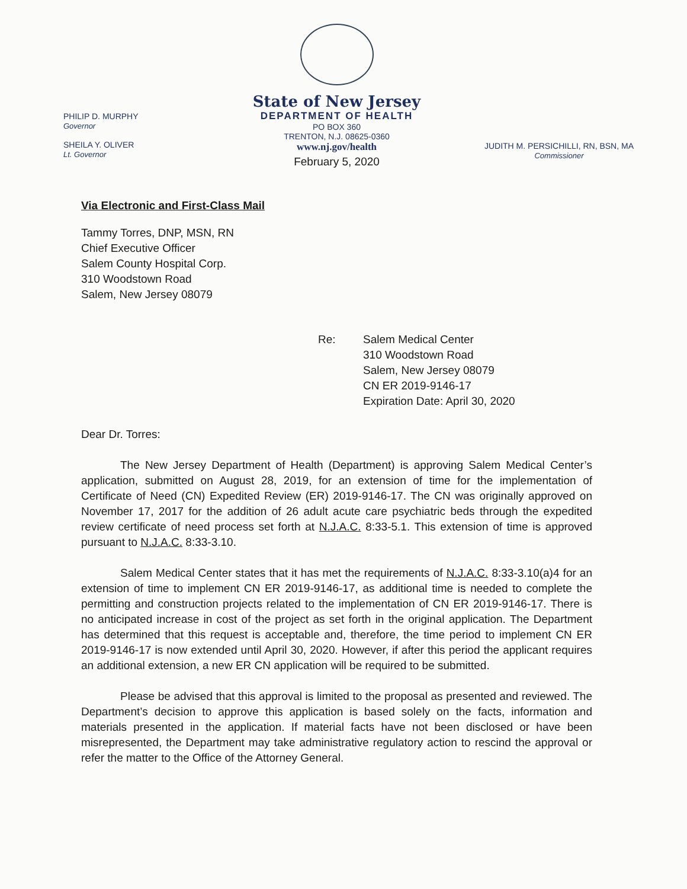State of New Jersey
DEPARTMENT OF HEALTH
PO BOX 360
TRENTON, N.J. 08625-0360
www.nj.gov/health
PHILIP D. MURPHY
Governor
SHEILA Y. OLIVER
Lt. Governor
JUDITH M. PERSICHILLI, RN, BSN, MA
Commissioner
February 5, 2020
Via Electronic and First-Class Mail
Tammy Torres, DNP, MSN, RN
Chief Executive Officer
Salem County Hospital Corp.
310 Woodstown Road
Salem, New Jersey 08079
Re: Salem Medical Center
310 Woodstown Road
Salem, New Jersey 08079
CN ER 2019-9146-17
Expiration Date: April 30, 2020
Dear Dr. Torres:
The New Jersey Department of Health (Department) is approving Salem Medical Center’s application, submitted on August 28, 2019, for an extension of time for the implementation of Certificate of Need (CN) Expedited Review (ER) 2019-9146-17. The CN was originally approved on November 17, 2017 for the addition of 26 adult acute care psychiatric beds through the expedited review certificate of need process set forth at N.J.A.C. 8:33-5.1. This extension of time is approved pursuant to N.J.A.C. 8:33-3.10.
Salem Medical Center states that it has met the requirements of N.J.A.C. 8:33-3.10(a)4 for an extension of time to implement CN ER 2019-9146-17, as additional time is needed to complete the permitting and construction projects related to the implementation of CN ER 2019-9146-17. There is no anticipated increase in cost of the project as set forth in the original application. The Department has determined that this request is acceptable and, therefore, the time period to implement CN ER 2019-9146-17 is now extended until April 30, 2020. However, if after this period the applicant requires an additional extension, a new ER CN application will be required to be submitted.
Please be advised that this approval is limited to the proposal as presented and reviewed. The Department’s decision to approve this application is based solely on the facts, information and materials presented in the application. If material facts have not been disclosed or have been misrepresented, the Department may take administrative regulatory action to rescind the approval or refer the matter to the Office of the Attorney General.